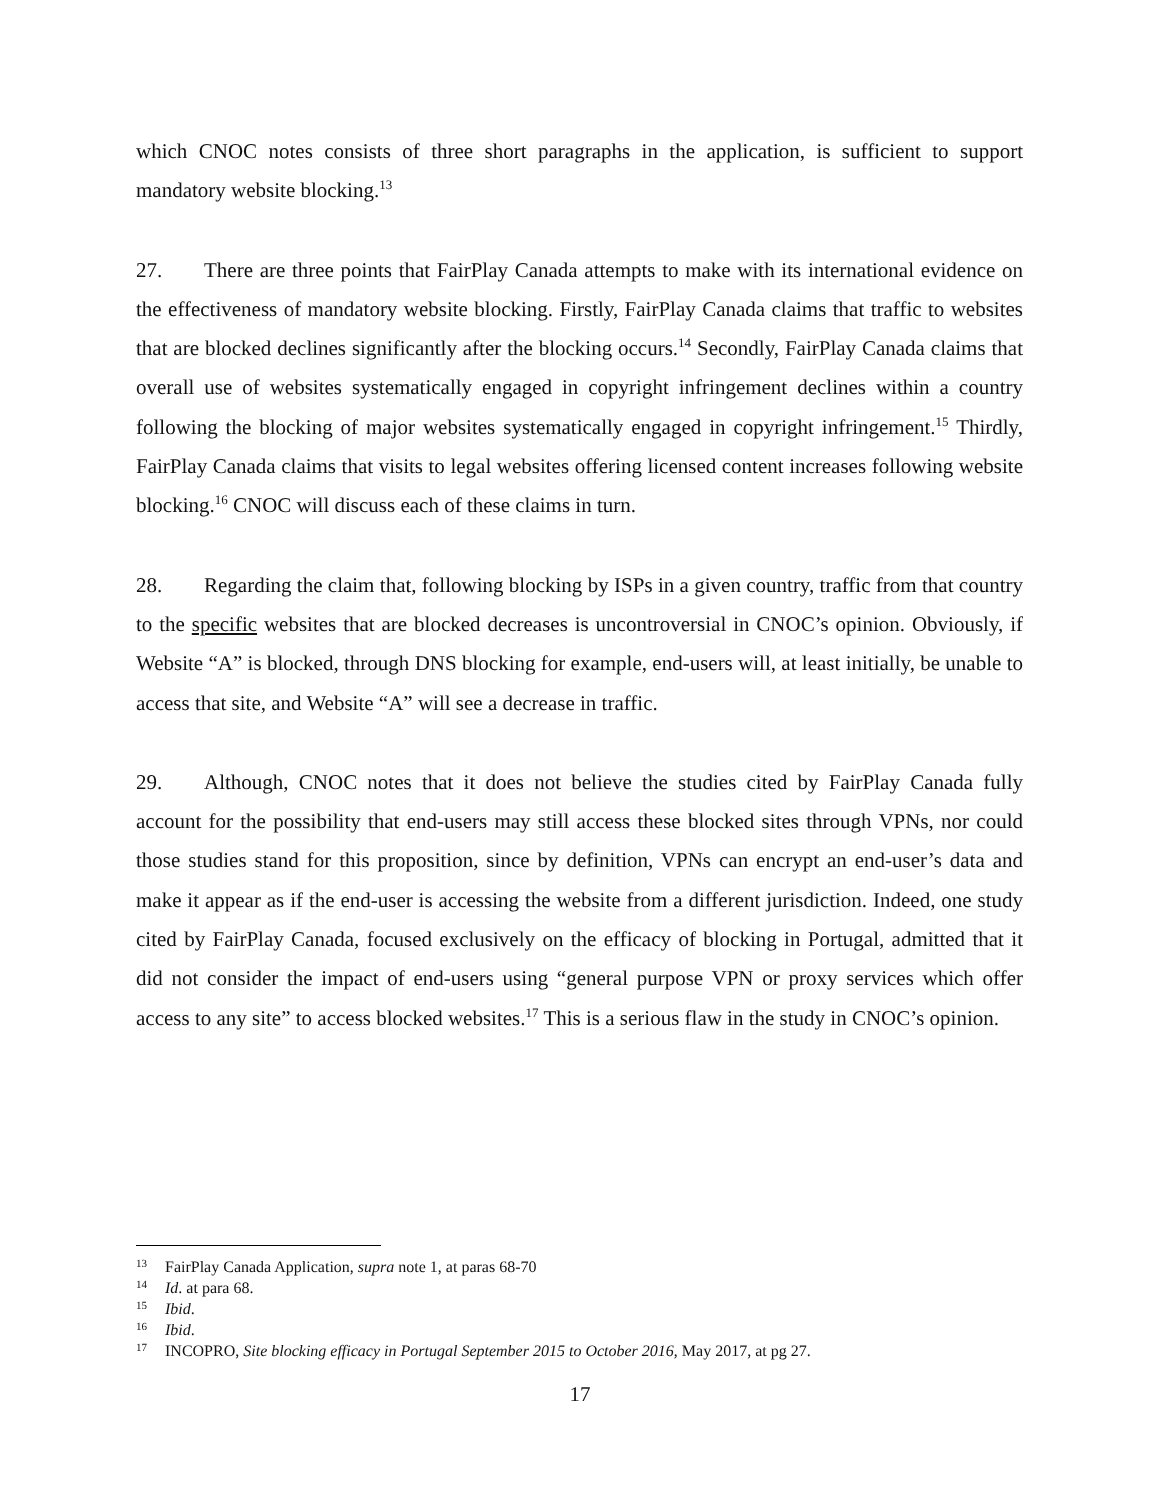which CNOC notes consists of three short paragraphs in the application, is sufficient to support mandatory website blocking.<sup>13</sup>
27. There are three points that FairPlay Canada attempts to make with its international evidence on the effectiveness of mandatory website blocking. Firstly, FairPlay Canada claims that traffic to websites that are blocked declines significantly after the blocking occurs.<sup>14</sup> Secondly, FairPlay Canada claims that overall use of websites systematically engaged in copyright infringement declines within a country following the blocking of major websites systematically engaged in copyright infringement.<sup>15</sup> Thirdly, FairPlay Canada claims that visits to legal websites offering licensed content increases following website blocking.<sup>16</sup> CNOC will discuss each of these claims in turn.
28. Regarding the claim that, following blocking by ISPs in a given country, traffic from that country to the specific websites that are blocked decreases is uncontroversial in CNOC’s opinion. Obviously, if Website “A” is blocked, through DNS blocking for example, end-users will, at least initially, be unable to access that site, and Website “A” will see a decrease in traffic.
29. Although, CNOC notes that it does not believe the studies cited by FairPlay Canada fully account for the possibility that end-users may still access these blocked sites through VPNs, nor could those studies stand for this proposition, since by definition, VPNs can encrypt an end-user’s data and make it appear as if the end-user is accessing the website from a different jurisdiction. Indeed, one study cited by FairPlay Canada, focused exclusively on the efficacy of blocking in Portugal, admitted that it did not consider the impact of end-users using “general purpose VPN or proxy services which offer access to any site” to access blocked websites.<sup>17</sup> This is a serious flaw in the study in CNOC’s opinion.
<sup>13</sup> FairPlay Canada Application, supra note 1, at paras 68-70
<sup>14</sup> Id. at para 68.
<sup>15</sup> Ibid.
<sup>16</sup> Ibid.
<sup>17</sup> INCOPRO, Site blocking efficacy in Portugal September 2015 to October 2016, May 2017, at pg 27.
17